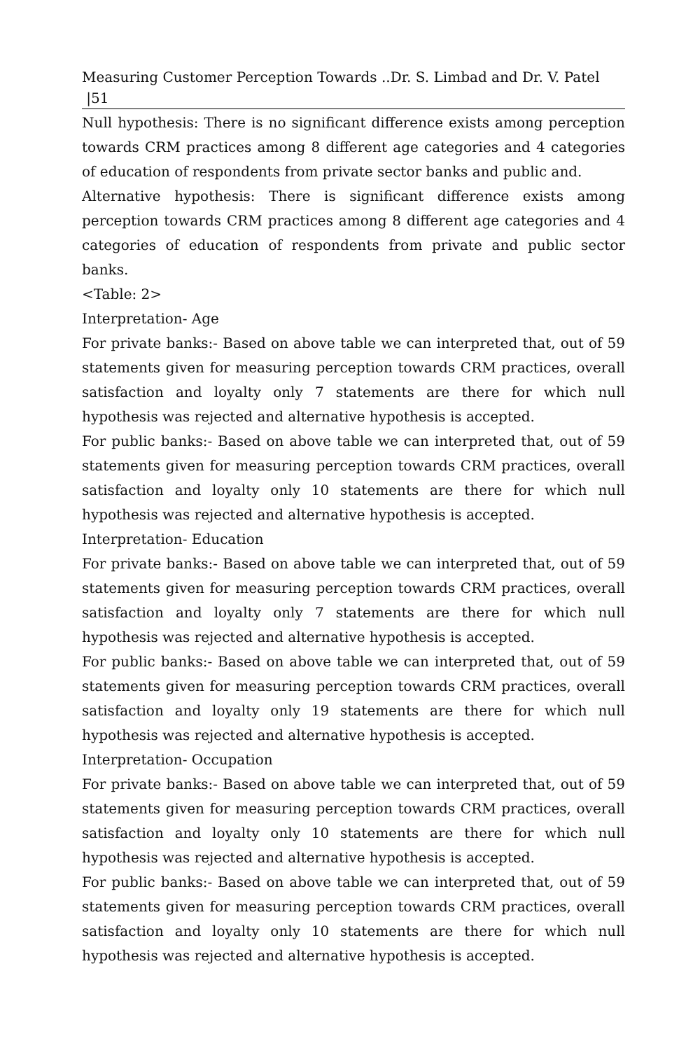Measuring Customer Perception Towards ..Dr. S. Limbad and Dr. V. Patel |51
Null hypothesis: There is no significant difference exists among perception towards CRM practices among 8 different age categories and 4 categories of education of respondents from private sector banks and public and.
Alternative hypothesis: There is significant difference exists among perception towards CRM practices among 8 different age categories and 4 categories of education of respondents from private and public sector banks.
<Table: 2>
Interpretation- Age
For private banks:- Based on above table we can interpreted that, out of 59 statements given for measuring perception towards CRM practices, overall satisfaction and loyalty only 7 statements are there for which null hypothesis was rejected and alternative hypothesis is accepted.
For public banks:- Based on above table we can interpreted that, out of 59 statements given for measuring perception towards CRM practices, overall satisfaction and loyalty only 10 statements are there for which null hypothesis was rejected and alternative hypothesis is accepted.
Interpretation- Education
For private banks:- Based on above table we can interpreted that, out of 59 statements given for measuring perception towards CRM practices, overall satisfaction and loyalty only 7 statements are there for which null hypothesis was rejected and alternative hypothesis is accepted.
For public banks:- Based on above table we can interpreted that, out of 59 statements given for measuring perception towards CRM practices, overall satisfaction and loyalty only 19 statements are there for which null hypothesis was rejected and alternative hypothesis is accepted.
Interpretation- Occupation
For private banks:- Based on above table we can interpreted that, out of 59 statements given for measuring perception towards CRM practices, overall satisfaction and loyalty only 10 statements are there for which null hypothesis was rejected and alternative hypothesis is accepted.
For public banks:- Based on above table we can interpreted that, out of 59 statements given for measuring perception towards CRM practices, overall satisfaction and loyalty only 10 statements are there for which null hypothesis was rejected and alternative hypothesis is accepted.